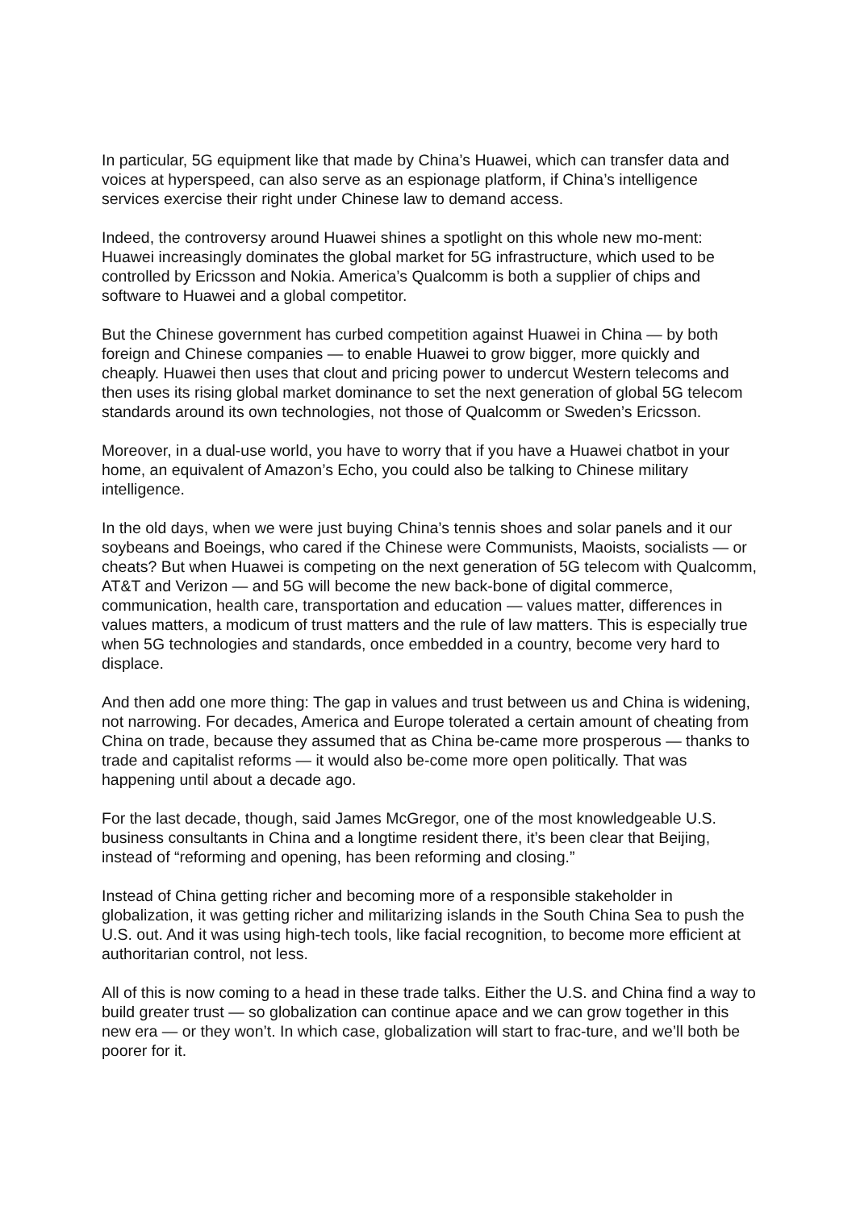In particular, 5G equipment like that made by China’s Huawei, which can transfer data and voices at hyperspeed, can also serve as an espionage platform, if China’s intelligence services exercise their right under Chinese law to demand access.
Indeed, the controversy around Huawei shines a spotlight on this whole new mo-ment: Huawei increasingly dominates the global market for 5G infrastructure, which used to be controlled by Ericsson and Nokia. America’s Qualcomm is both a supplier of chips and software to Huawei and a global competitor.
But the Chinese government has curbed competition against Huawei in China — by both foreign and Chinese companies — to enable Huawei to grow bigger, more quickly and cheaply. Huawei then uses that clout and pricing power to undercut Western telecoms and then uses its rising global market dominance to set the next generation of global 5G telecom standards around its own technologies, not those of Qualcomm or Sweden’s Ericsson.
Moreover, in a dual-use world, you have to worry that if you have a Huawei chatbot in your home, an equivalent of Amazon’s Echo, you could also be talking to Chinese military intelligence.
In the old days, when we were just buying China’s tennis shoes and solar panels and it our soybeans and Boeings, who cared if the Chinese were Communists, Maoists, socialists — or cheats? But when Huawei is competing on the next generation of 5G telecom with Qualcomm, AT&T and Verizon — and 5G will become the new back-bone of digital commerce, communication, health care, transportation and education — values matter, differences in values matters, a modicum of trust matters and the rule of law matters. This is especially true when 5G technologies and standards, once embedded in a country, become very hard to displace.
And then add one more thing: The gap in values and trust between us and China is widening, not narrowing. For decades, America and Europe tolerated a certain amount of cheating from China on trade, because they assumed that as China be-came more prosperous — thanks to trade and capitalist reforms — it would also be-come more open politically. That was happening until about a decade ago.
For the last decade, though, said James McGregor, one of the most knowledgeable U.S. business consultants in China and a longtime resident there, it’s been clear that Beijing, instead of “reforming and opening, has been reforming and closing.”
Instead of China getting richer and becoming more of a responsible stakeholder in globalization, it was getting richer and militarizing islands in the South China Sea to push the U.S. out. And it was using high-tech tools, like facial recognition, to become more efficient at authoritarian control, not less.
All of this is now coming to a head in these trade talks. Either the U.S. and China find a way to build greater trust — so globalization can continue apace and we can grow together in this new era — or they won’t. In which case, globalization will start to frac-ture, and we’ll both be poorer for it.